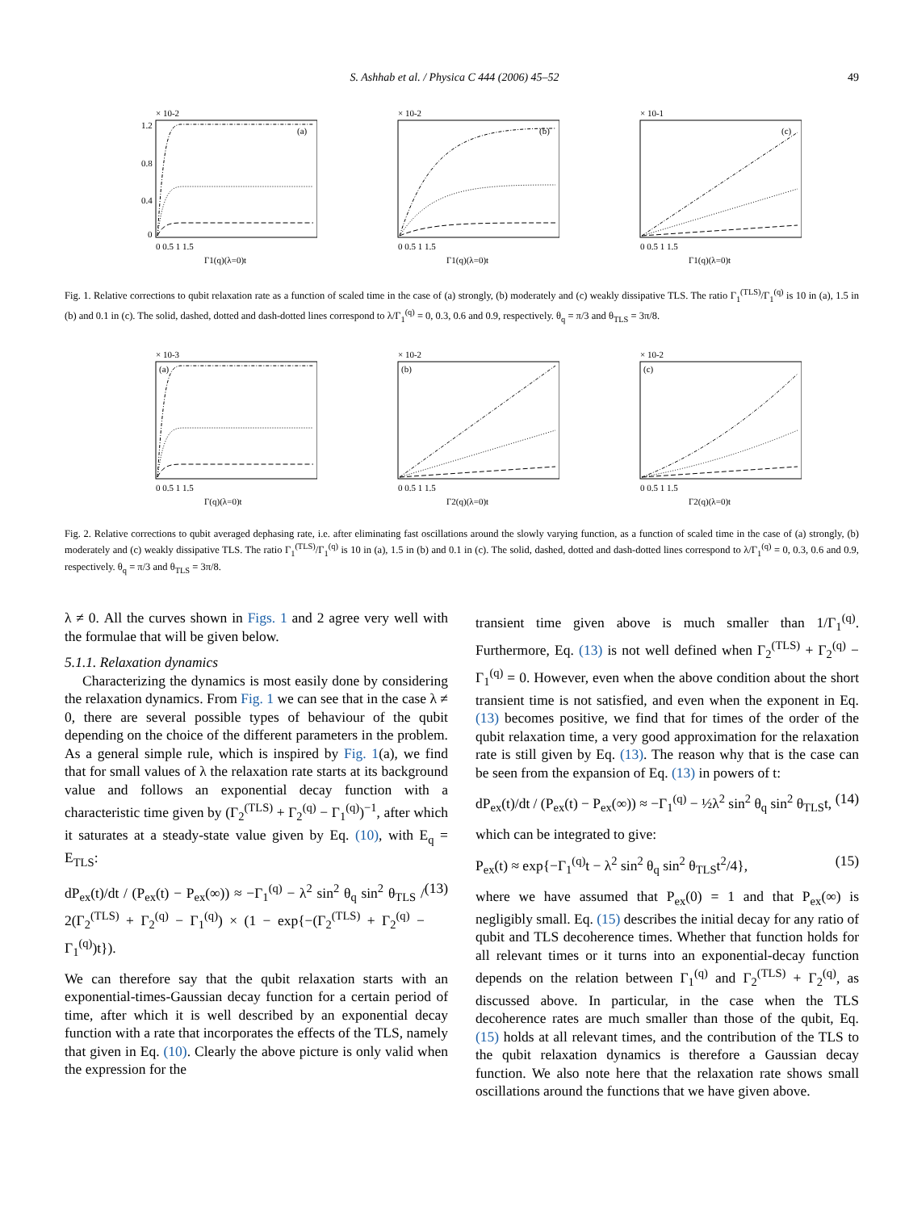S. Ashhab et al. / Physica C 444 (2006) 45–52 49
× 10-2
(a)
1.2
0.8
0.4
0
0 0.5 1 1.5
Γ1(q)(λ=0)t
× 10-2
(b)
0 0.5 1 1.5
Γ1(q)(λ=0)t
× 10-1
(c)
0 0.5 1 1.5
Γ1(q)(λ=0)t
Fig. 1. Relative corrections to qubit relaxation rate as a function of scaled time in the case of (a) strongly, (b) moderately and (c) weakly dissipative TLS. The ratio Γ<sub>1</sub><sup>(TLS)</sup>/Γ<sub>1</sub><sup>(q)</sup> is 10 in (a), 1.5 in (b) and 0.1 in (c). The solid, dashed, dotted and dash-dotted lines correspond to λ/Γ<sub>1</sub><sup>(q)</sup> = 0, 0.3, 0.6 and 0.9, respectively. θ<sub>q</sub> = π/3 and θ<sub>TLS</sub> = 3π/8.
× 10-3
(a)
0 0.5 1 1.5
Γ(q)(λ=0)t
× 10-2
(b)
0 0.5 1 1.5
Γ2(q)(λ=0)t
× 10-2
(c)
0 0.5 1 1.5
Γ2(q)(λ=0)t
Fig. 2. Relative corrections to qubit averaged dephasing rate, i.e. after eliminating fast oscillations around the slowly varying function, as a function of scaled time in the case of (a) strongly, (b) moderately and (c) weakly dissipative TLS. The ratio Γ<sub>1</sub><sup>(TLS)</sup>/Γ<sub>1</sub><sup>(q)</sup> is 10 in (a), 1.5 in (b) and 0.1 in (c). The solid, dashed, dotted and dash-dotted lines correspond to λ/Γ<sub>1</sub><sup>(q)</sup> = 0, 0.3, 0.6 and 0.9, respectively. θ<sub>q</sub> = π/3 and θ<sub>TLS</sub> = 3π/8.
λ ≠ 0. All the curves shown in Figs. 1 and 2 agree very well with the formulae that will be given below.
5.1.1. Relaxation dynamics
Characterizing the dynamics is most easily done by considering the relaxation dynamics. From Fig. 1 we can see that in the case λ ≠ 0, there are several possible types of behaviour of the qubit depending on the choice of the different parameters in the problem. As a general simple rule, which is inspired by Fig. 1(a), we find that for small values of λ the relaxation rate starts at its background value and follows an exponential decay function with a characteristic time given by (Γ<sub>2</sub><sup>(TLS)</sup> + Γ<sub>2</sub><sup>(q)</sup> − Γ<sub>1</sub><sup>(q)</sup>)<sup>−1</sup>, after which it saturates at a steady-state value given by Eq. (10), with E<sub>q</sub> = E<sub>TLS</sub>:
dP<sub>ex</sub>(t)/dt / (P<sub>ex</sub>(t) − P<sub>ex</sub>(∞)) ≈ −Γ<sub>1</sub><sup>(q)</sup> − λ<sup>2</sup> sin<sup>2</sup> θ<sub>q</sub> sin<sup>2</sup> θ<sub>TLS</sub> / 2(Γ<sub>2</sub><sup>(TLS)</sup> + Γ<sub>2</sub><sup>(q)</sup> − Γ<sub>1</sub><sup>(q)</sup>) × (1 − exp{−(Γ<sub>2</sub><sup>(TLS)</sup> + Γ<sub>2</sub><sup>(q)</sup> − Γ<sub>1</sub><sup>(q)</sup>)t}). (13)
We can therefore say that the qubit relaxation starts with an exponential-times-Gaussian decay function for a certain period of time, after which it is well described by an exponential decay function with a rate that incorporates the effects of the TLS, namely that given in Eq. (10). Clearly the above picture is only valid when the expression for the
transient time given above is much smaller than 1/Γ<sub>1</sub><sup>(q)</sup>. Furthermore, Eq. (13) is not well defined when Γ<sub>2</sub><sup>(TLS)</sup> + Γ<sub>2</sub><sup>(q)</sup> − Γ<sub>1</sub><sup>(q)</sup> = 0. However, even when the above condition about the short transient time is not satisfied, and even when the exponent in Eq. (13) becomes positive, we find that for times of the order of the qubit relaxation time, a very good approximation for the relaxation rate is still given by Eq. (13). The reason why that is the case can be seen from the expansion of Eq. (13) in powers of t:
dP<sub>ex</sub>(t)/dt / (P<sub>ex</sub>(t) − P<sub>ex</sub>(∞)) ≈ −Γ<sub>1</sub><sup>(q)</sup> − ½λ<sup>2</sup> sin<sup>2</sup> θ<sub>q</sub> sin<sup>2</sup> θ<sub>TLS</sub>t, (14)
which can be integrated to give:
P<sub>ex</sub>(t) ≈ exp{−Γ<sub>1</sub><sup>(q)</sup>t − λ<sup>2</sup> sin<sup>2</sup> θ<sub>q</sub> sin<sup>2</sup> θ<sub>TLS</sub>t<sup>2</sup>/4}, (15)
where we have assumed that P<sub>ex</sub>(0) = 1 and that P<sub>ex</sub>(∞) is negligibly small. Eq. (15) describes the initial decay for any ratio of qubit and TLS decoherence times. Whether that function holds for all relevant times or it turns into an exponential-decay function depends on the relation between Γ<sub>1</sub><sup>(q)</sup> and Γ<sub>2</sub><sup>(TLS)</sup> + Γ<sub>2</sub><sup>(q)</sup>, as discussed above. In particular, in the case when the TLS decoherence rates are much smaller than those of the qubit, Eq. (15) holds at all relevant times, and the contribution of the TLS to the qubit relaxation dynamics is therefore a Gaussian decay function. We also note here that the relaxation rate shows small oscillations around the functions that we have given above.